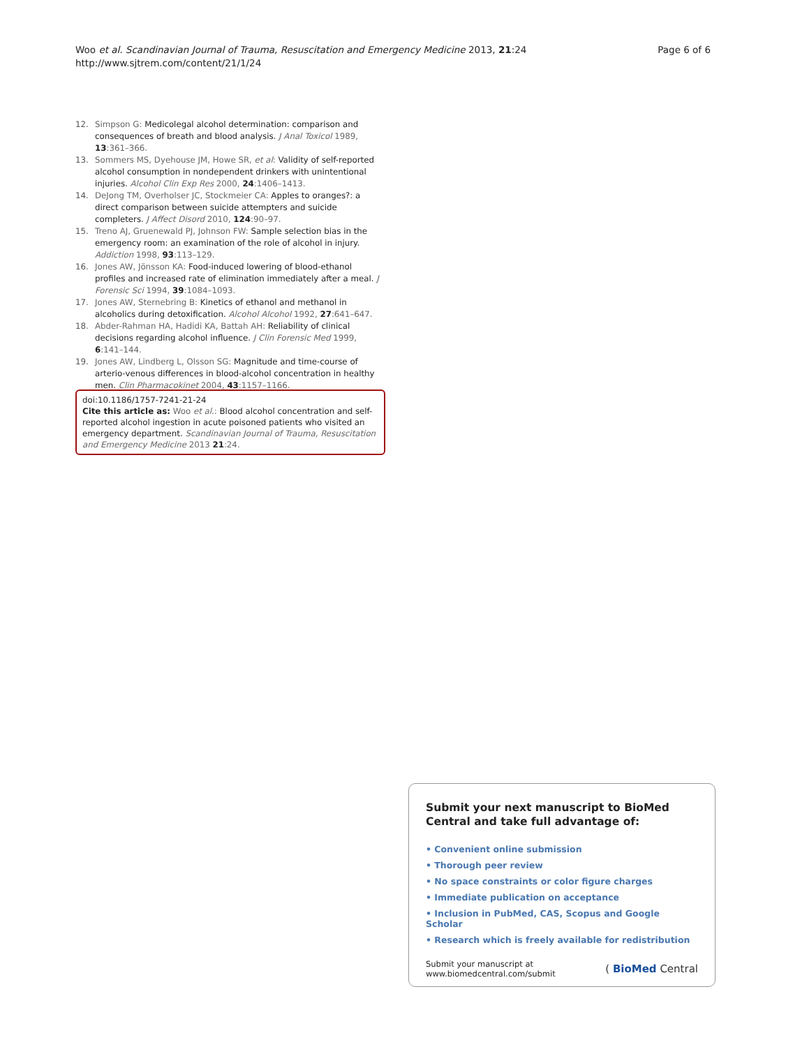Woo et al. Scandinavian Journal of Trauma, Resuscitation and Emergency Medicine 2013, 21:24
http://www.sjtrem.com/content/21/1/24
Page 6 of 6
12. Simpson G: Medicolegal alcohol determination: comparison and consequences of breath and blood analysis. J Anal Toxicol 1989, 13:361–366.
13. Sommers MS, Dyehouse JM, Howe SR, et al: Validity of self-reported alcohol consumption in nondependent drinkers with unintentional injuries. Alcohol Clin Exp Res 2000, 24:1406–1413.
14. DeJong TM, Overholser JC, Stockmeier CA: Apples to oranges?: a direct comparison between suicide attempters and suicide completers. J Affect Disord 2010, 124:90–97.
15. Treno AJ, Gruenewald PJ, Johnson FW: Sample selection bias in the emergency room: an examination of the role of alcohol in injury. Addiction 1998, 93:113–129.
16. Jones AW, Jönsson KA: Food-induced lowering of blood-ethanol profiles and increased rate of elimination immediately after a meal. J Forensic Sci 1994, 39:1084–1093.
17. Jones AW, Sternebring B: Kinetics of ethanol and methanol in alcoholics during detoxification. Alcohol Alcohol 1992, 27:641–647.
18. Abder-Rahman HA, Hadidi KA, Battah AH: Reliability of clinical decisions regarding alcohol influence. J Clin Forensic Med 1999, 6:141–144.
19. Jones AW, Lindberg L, Olsson SG: Magnitude and time-course of arterio-venous differences in blood-alcohol concentration in healthy men. Clin Pharmacokinet 2004, 43:1157–1166.
doi:10.1186/1757-7241-21-24
Cite this article as: Woo et al.: Blood alcohol concentration and self-reported alcohol ingestion in acute poisoned patients who visited an emergency department. Scandinavian Journal of Trauma, Resuscitation and Emergency Medicine 2013 21:24.
Submit your next manuscript to BioMed Central and take full advantage of:
• Convenient online submission
• Thorough peer review
• No space constraints or color figure charges
• Immediate publication on acceptance
• Inclusion in PubMed, CAS, Scopus and Google Scholar
• Research which is freely available for redistribution
Submit your manuscript at
www.biomedcentral.com/submit
( BioMed Central